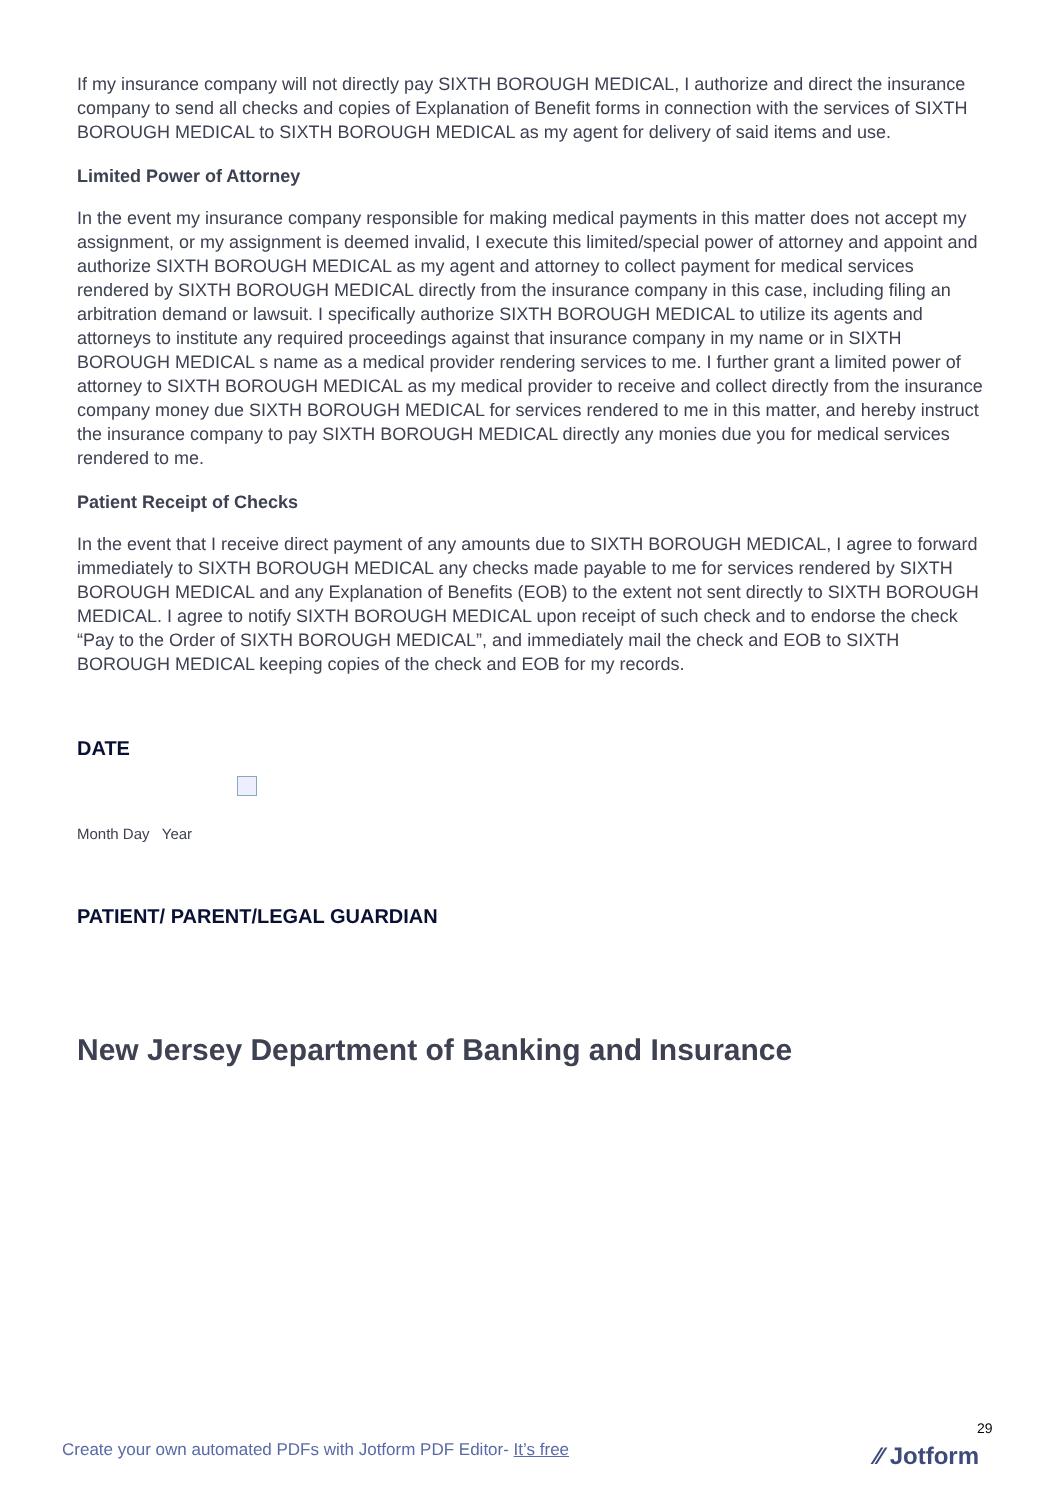If my insurance company will not directly pay SIXTH BOROUGH MEDICAL, I authorize and direct the insurance company to send all checks and copies of Explanation of Benefit forms in connection with the services of SIXTH BOROUGH MEDICAL to SIXTH BOROUGH MEDICAL as my agent for delivery of said items and use.
Limited Power of Attorney
In the event my insurance company responsible for making medical payments in this matter does not accept my assignment, or my assignment is deemed invalid, I execute this limited/special power of attorney and appoint and authorize SIXTH BOROUGH MEDICAL as my agent and attorney to collect payment for medical services rendered by SIXTH BOROUGH MEDICAL directly from the insurance company in this case, including filing an arbitration demand or lawsuit. I specifically authorize SIXTH BOROUGH MEDICAL to utilize its agents and attorneys to institute any required proceedings against that insurance company in my name or in SIXTH BOROUGH MEDICAL s name as a medical provider rendering services to me. I further grant a limited power of attorney to SIXTH BOROUGH MEDICAL as my medical provider to receive and collect directly from the insurance company money due SIXTH BOROUGH MEDICAL for services rendered to me in this matter, and hereby instruct the insurance company to pay SIXTH BOROUGH MEDICAL directly any monies due you for medical services rendered to me.
Patient Receipt of Checks
In the event that I receive direct payment of any amounts due to SIXTH BOROUGH MEDICAL, I agree to forward immediately to SIXTH BOROUGH MEDICAL any checks made payable to me for services rendered by SIXTH BOROUGH MEDICAL and any Explanation of Benefits (EOB) to the extent not sent directly to SIXTH BOROUGH MEDICAL. I agree to notify SIXTH BOROUGH MEDICAL upon receipt of such check and to endorse the check “Pay to the Order of SIXTH BOROUGH MEDICAL”, and immediately mail the check and EOB to SIXTH BOROUGH MEDICAL keeping copies of the check and EOB for my records.
DATE
Month Day Year
PATIENT/ PARENT/LEGAL GUARDIAN
New Jersey Department of Banking and Insurance
29
Create your own automated PDFs with Jotform PDF Editor- It’s free
⁄⁄ Jotform